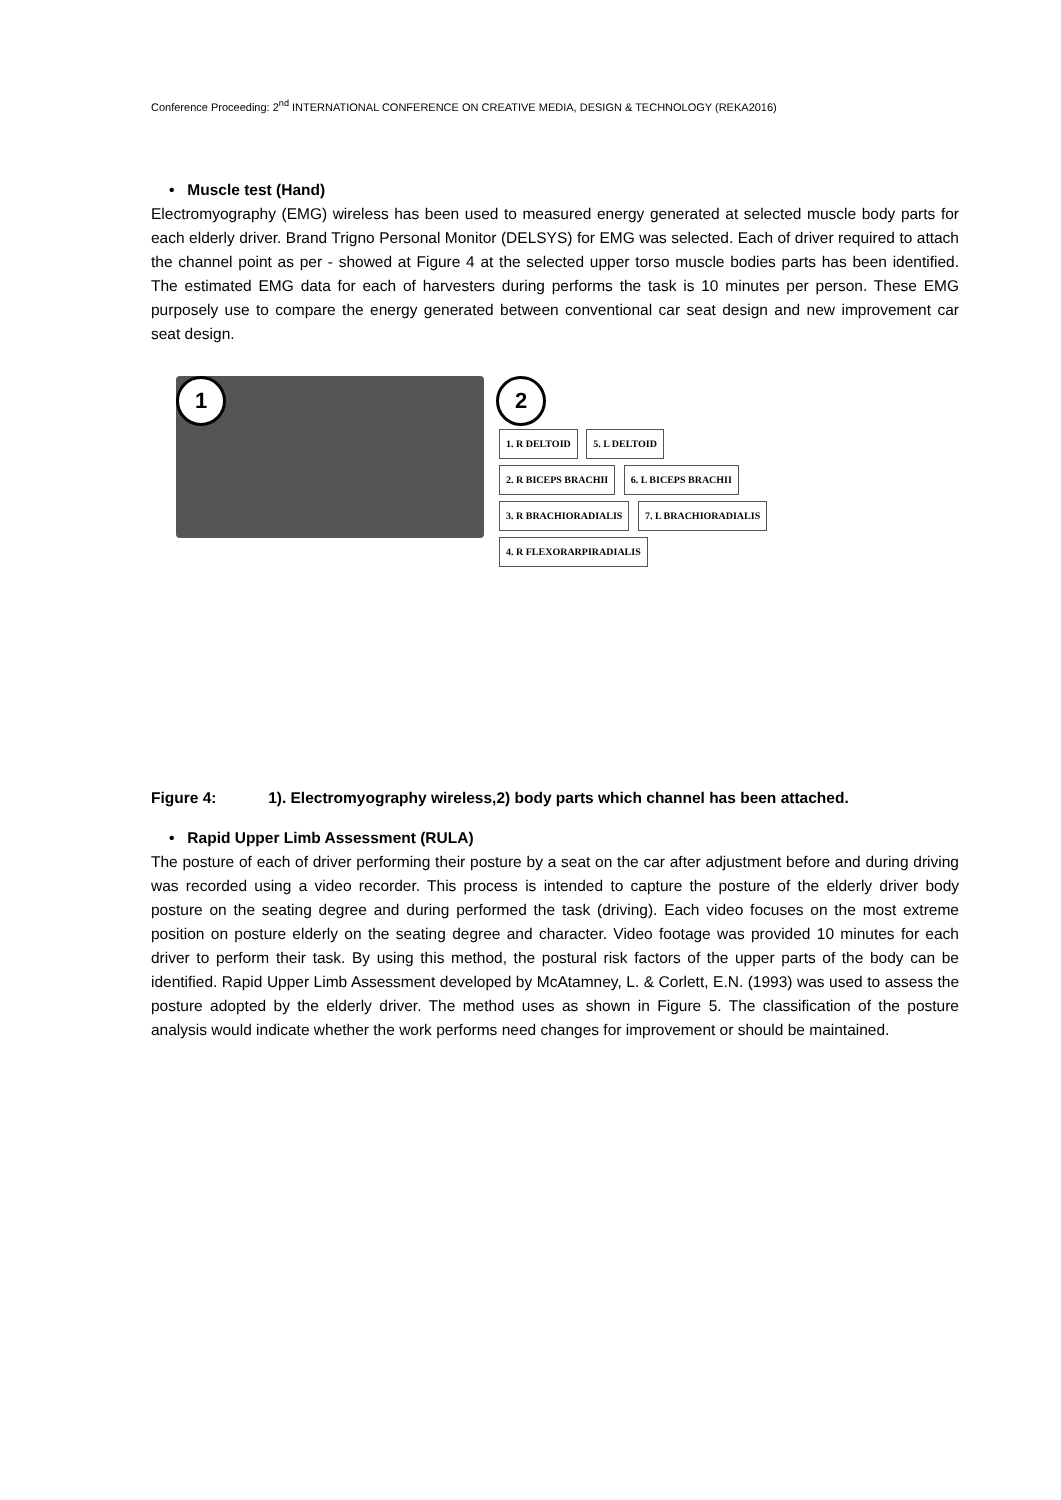Conference Proceeding: 2<sup>nd</sup> INTERNATIONAL CONFERENCE ON CREATIVE MEDIA, DESIGN & TECHNOLOGY (REKA2016)
• Muscle test (Hand)
Electromyography (EMG) wireless has been used to measured energy generated at selected muscle body parts for each elderly driver. Brand Trigno Personal Monitor (DELSYS) for EMG was selected. Each of driver required to attach the channel point as per - showed at Figure 4 at the selected upper torso muscle bodies parts has been identified. The estimated EMG data for each of harvesters during performs the task is 10 minutes per person. These EMG purposely use to compare the energy generated between conventional car seat design and new improvement car seat design.
1
2
1. R DELTOID 5. L DELTOID
2. R BICEPS BRACHII 6. L BICEPS BRACHII
3. R BRACHIORADIALIS 7. L BRACHIORADIALIS
4. R FLEXORARPIRADIALIS
Figure 4: 1). Electromyography wireless,2) body parts which channel has been attached.
• Rapid Upper Limb Assessment (RULA)
The posture of each of driver performing their posture by a seat on the car after adjustment before and during driving was recorded using a video recorder. This process is intended to capture the posture of the elderly driver body posture on the seating degree and during performed the task (driving). Each video focuses on the most extreme position on posture elderly on the seating degree and character. Video footage was provided 10 minutes for each driver to perform their task. By using this method, the postural risk factors of the upper parts of the body can be identified. Rapid Upper Limb Assessment developed by McAtamney, L. & Corlett, E.N. (1993) was used to assess the posture adopted by the elderly driver. The method uses as shown in Figure 5. The classification of the posture analysis would indicate whether the work performs need changes for improvement or should be maintained.